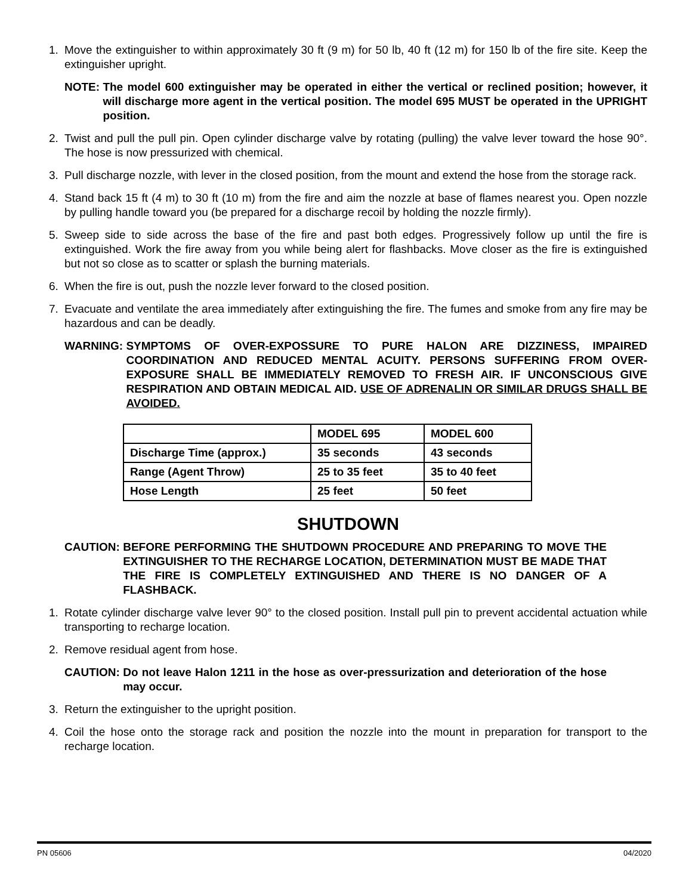1. Move the extinguisher to within approximately 30 ft (9 m) for 50 lb, 40 ft (12 m) for 150 lb of the fire site. Keep the extinguisher upright.
NOTE: The model 600 extinguisher may be operated in either the vertical or reclined position; however, it will discharge more agent in the vertical position. The model 695 MUST be operated in the UPRIGHT position.
2. Twist and pull the pull pin. Open cylinder discharge valve by rotating (pulling) the valve lever toward the hose 90°. The hose is now pressurized with chemical.
3. Pull discharge nozzle, with lever in the closed position, from the mount and extend the hose from the storage rack.
4. Stand back 15 ft (4 m) to 30 ft (10 m) from the fire and aim the nozzle at base of flames nearest you. Open nozzle by pulling handle toward you (be prepared for a discharge recoil by holding the nozzle firmly).
5. Sweep side to side across the base of the fire and past both edges. Progressively follow up until the fire is extinguished. Work the fire away from you while being alert for flashbacks. Move closer as the fire is extinguished but not so close as to scatter or splash the burning materials.
6. When the fire is out, push the nozzle lever forward to the closed position.
7. Evacuate and ventilate the area immediately after extinguishing the fire. The fumes and smoke from any fire may be hazardous and can be deadly.
WARNING: SYMPTOMS OF OVER-EXPOSSURE TO PURE HALON ARE DIZZINESS, IMPAIRED COORDINATION AND REDUCED MENTAL ACUITY. PERSONS SUFFERING FROM OVER-EXPOSURE SHALL BE IMMEDIATELY REMOVED TO FRESH AIR. IF UNCONSCIOUS GIVE RESPIRATION AND OBTAIN MEDICAL AID. USE OF ADRENALIN OR SIMILAR DRUGS SHALL BE AVOIDED.
| | MODEL 695 | MODEL 600 |
| --- | --- | --- |
| Discharge Time (approx.) | 35 seconds | 43 seconds |
| Range (Agent Throw) | 25 to 35 feet | 35 to 40 feet |
| Hose Length | 25 feet | 50 feet |
SHUTDOWN
CAUTION: BEFORE PERFORMING THE SHUTDOWN PROCEDURE AND PREPARING TO MOVE THE EXTINGUISHER TO THE RECHARGE LOCATION, DETERMINATION MUST BE MADE THAT THE FIRE IS COMPLETELY EXTINGUISHED AND THERE IS NO DANGER OF A FLASHBACK.
1. Rotate cylinder discharge valve lever 90° to the closed position. Install pull pin to prevent accidental actuation while transporting to recharge location.
2. Remove residual agent from hose.
CAUTION: Do not leave Halon 1211 in the hose as over-pressurization and deterioration of the hose may occur.
3. Return the extinguisher to the upright position.
4. Coil the hose onto the storage rack and position the nozzle into the mount in preparation for transport to the recharge location.
PN 05606 04/2020